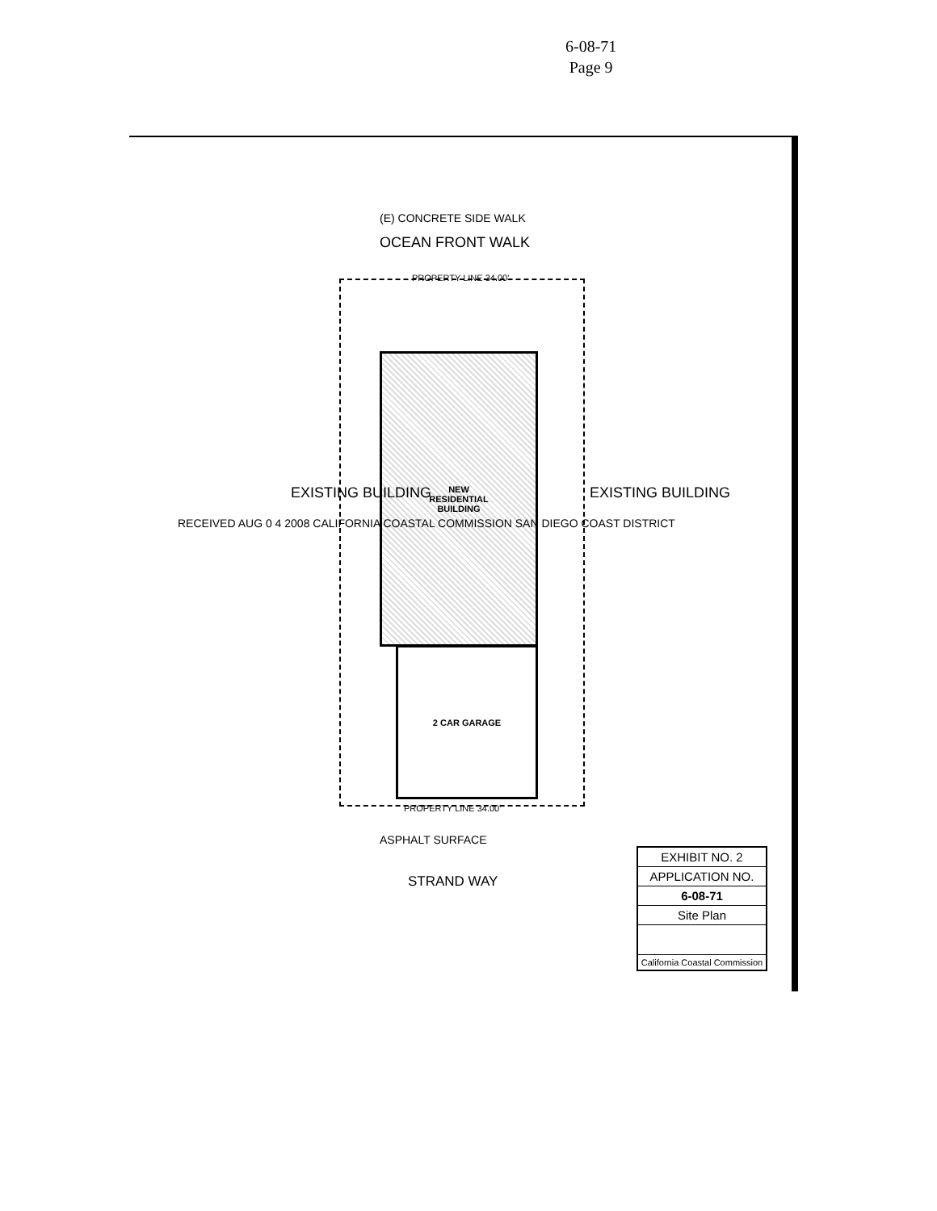6-08-71
Page 9
(E) CONCRETE SIDE WALK
OCEAN FRONT WALK
PROPERTY LINE 34.00'
NEW
RESIDENTIAL
BUILDING
2 CAR GARAGE
EXISTING BUILDING
EXISTING BUILDING
RECEIVED AUG 0 4 2008 CALIFORNIA COASTAL COMMISSION SAN DIEGO COAST DISTRICT
PROPERTY LINE 34.00'
ASPHALT SURFACE
STRAND WAY
EXHIBIT NO. 2
APPLICATION NO.
6-08-71
Site Plan
California Coastal Commission